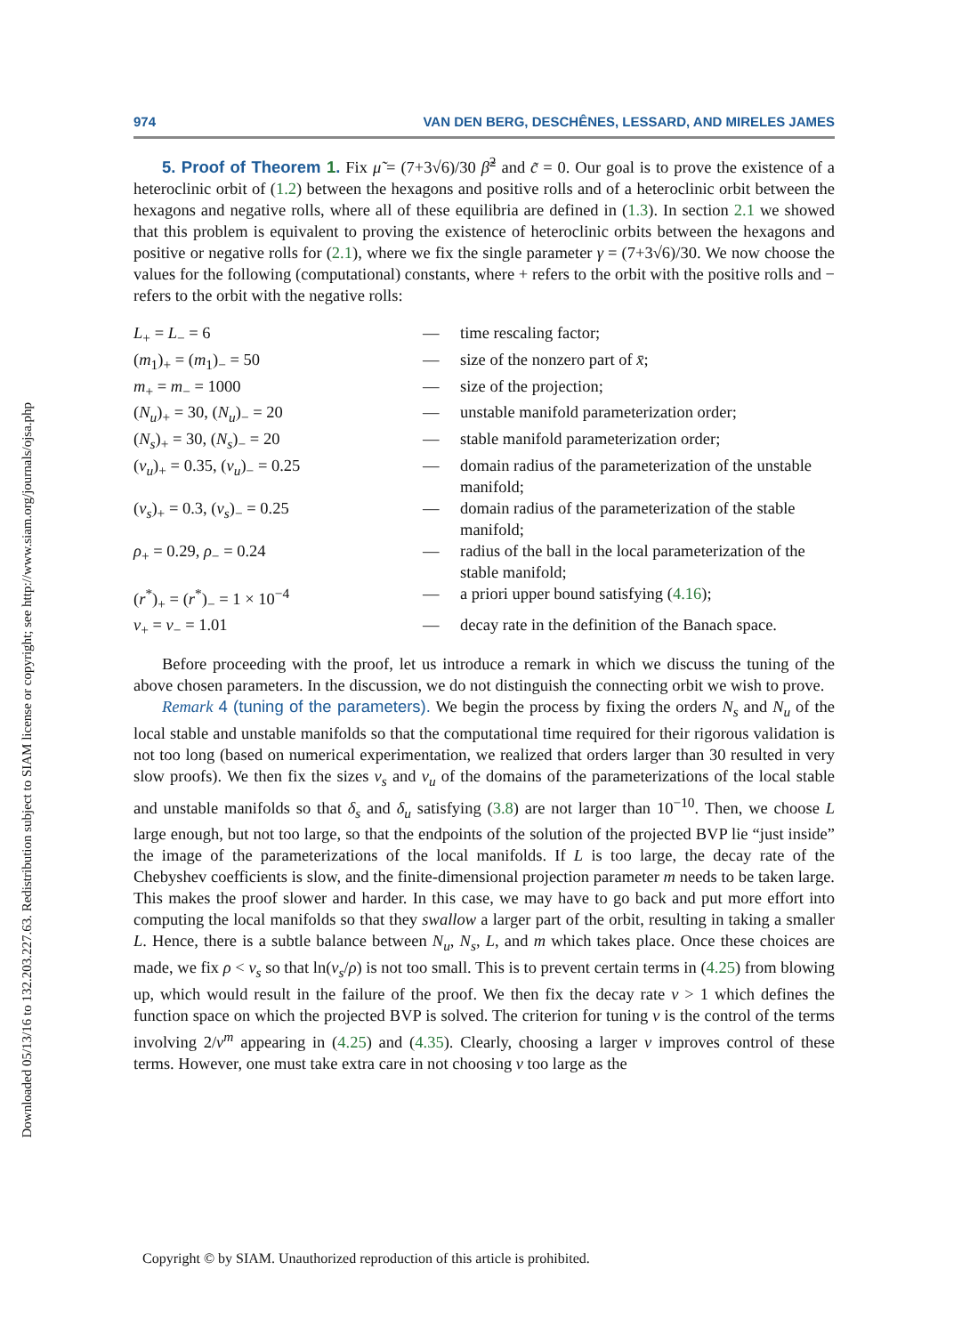Downloaded 05/13/16 to 132.203.227.63. Redistribution subject to SIAM license or copyright; see http://www.siam.org/journals/ojsa.php
974 VAN DEN BERG, DESCHÊNES, LESSARD, AND MIRELES JAMES
5. Proof of Theorem 1. Fix μ̃ = (7+3√6)/30 β̃<sup>2</sup> and c̃ = 0. Our goal is to prove the existence of a heteroclinic orbit of (1.2) between the hexagons and positive rolls and of a heteroclinic orbit between the hexagons and negative rolls, where all of these equilibria are defined in (1.3). In section 2.1 we showed that this problem is equivalent to proving the existence of heteroclinic orbits between the hexagons and positive or negative rolls for (2.1), where we fix the single parameter γ = (7+3√6)/30. We now choose the values for the following (computational) constants, where + refers to the orbit with the positive rolls and − refers to the orbit with the negative rolls:
| L<sub>+</sub> = L<sub>−</sub> = 6 | — | time rescaling factor; |
| ( m<sub>1</sub>)<sub>+</sub> = ( m<sub>1</sub>)<sub>−</sub> = 50 | — | size of the nonzero part of x̄ ; |
| m<sub>+</sub> = m<sub>−</sub> = 1000 | — | size of the projection; |
| ( N<sub>u</sub> )<sub>+</sub> = 30, ( N<sub>u</sub> )<sub>−</sub> = 20 | — | unstable manifold parameterization order; |
| ( N<sub>s</sub> )<sub>+</sub> = 30, ( N<sub>s</sub> )<sub>−</sub> = 20 | — | stable manifold parameterization order; |
| ( ν<sub>u</sub> )<sub>+</sub> = 0.35, ( ν<sub>u</sub> )<sub>−</sub> = 0.25 | — | domain radius of the parameterization of the unstable manifold; |
| ( ν<sub>s</sub> )<sub>+</sub> = 0.3, ( ν<sub>s</sub> )<sub>−</sub> = 0.25 | — | domain radius of the parameterization of the stable manifold; |
| ρ<sub>+</sub> = 0.29, ρ<sub>−</sub> = 0.24 | — | radius of the ball in the local parameterization of the stable manifold; |
| ( r<sup>*</sup>)<sub>+</sub> = ( r<sup>*</sup>)<sub>−</sub> = 1 × 10<sup>−4</sup> | — | a priori upper bound satisfying ( 4.16 ); |
| ν<sub>+</sub> = ν<sub>−</sub> = 1.01 | — | decay rate in the definition of the Banach space. |
Before proceeding with the proof, let us introduce a remark in which we discuss the tuning of the above chosen parameters. In the discussion, we do not distinguish the connecting orbit we wish to prove.
Remark 4 (tuning of the parameters). We begin the process by fixing the orders N<sub>s</sub> and N<sub>u</sub> of the local stable and unstable manifolds so that the computational time required for their rigorous validation is not too long (based on numerical experimentation, we realized that orders larger than 30 resulted in very slow proofs). We then fix the sizes ν<sub>s</sub> and ν<sub>u</sub> of the domains of the parameterizations of the local stable and unstable manifolds so that δ<sub>s</sub> and δ<sub>u</sub> satisfying (3.8) are not larger than 10<sup>−10</sup>. Then, we choose L large enough, but not too large, so that the endpoints of the solution of the projected BVP lie “just inside” the image of the parameterizations of the local manifolds. If L is too large, the decay rate of the Chebyshev coefficients is slow, and the finite-dimensional projection parameter m needs to be taken large. This makes the proof slower and harder. In this case, we may have to go back and put more effort into computing the local manifolds so that they swallow a larger part of the orbit, resulting in taking a smaller L. Hence, there is a subtle balance between N<sub>u</sub>, N<sub>s</sub>, L, and m which takes place. Once these choices are made, we fix ρ < ν<sub>s</sub> so that ln(ν<sub>s</sub>/ρ) is not too small. This is to prevent certain terms in (4.25) from blowing up, which would result in the failure of the proof. We then fix the decay rate ν > 1 which defines the function space on which the projected BVP is solved. The criterion for tuning ν is the control of the terms involving 2/ν<sup>m</sup> appearing in (4.25) and (4.35). Clearly, choosing a larger ν improves control of these terms. However, one must take extra care in not choosing ν too large as the
Copyright © by SIAM. Unauthorized reproduction of this article is prohibited.